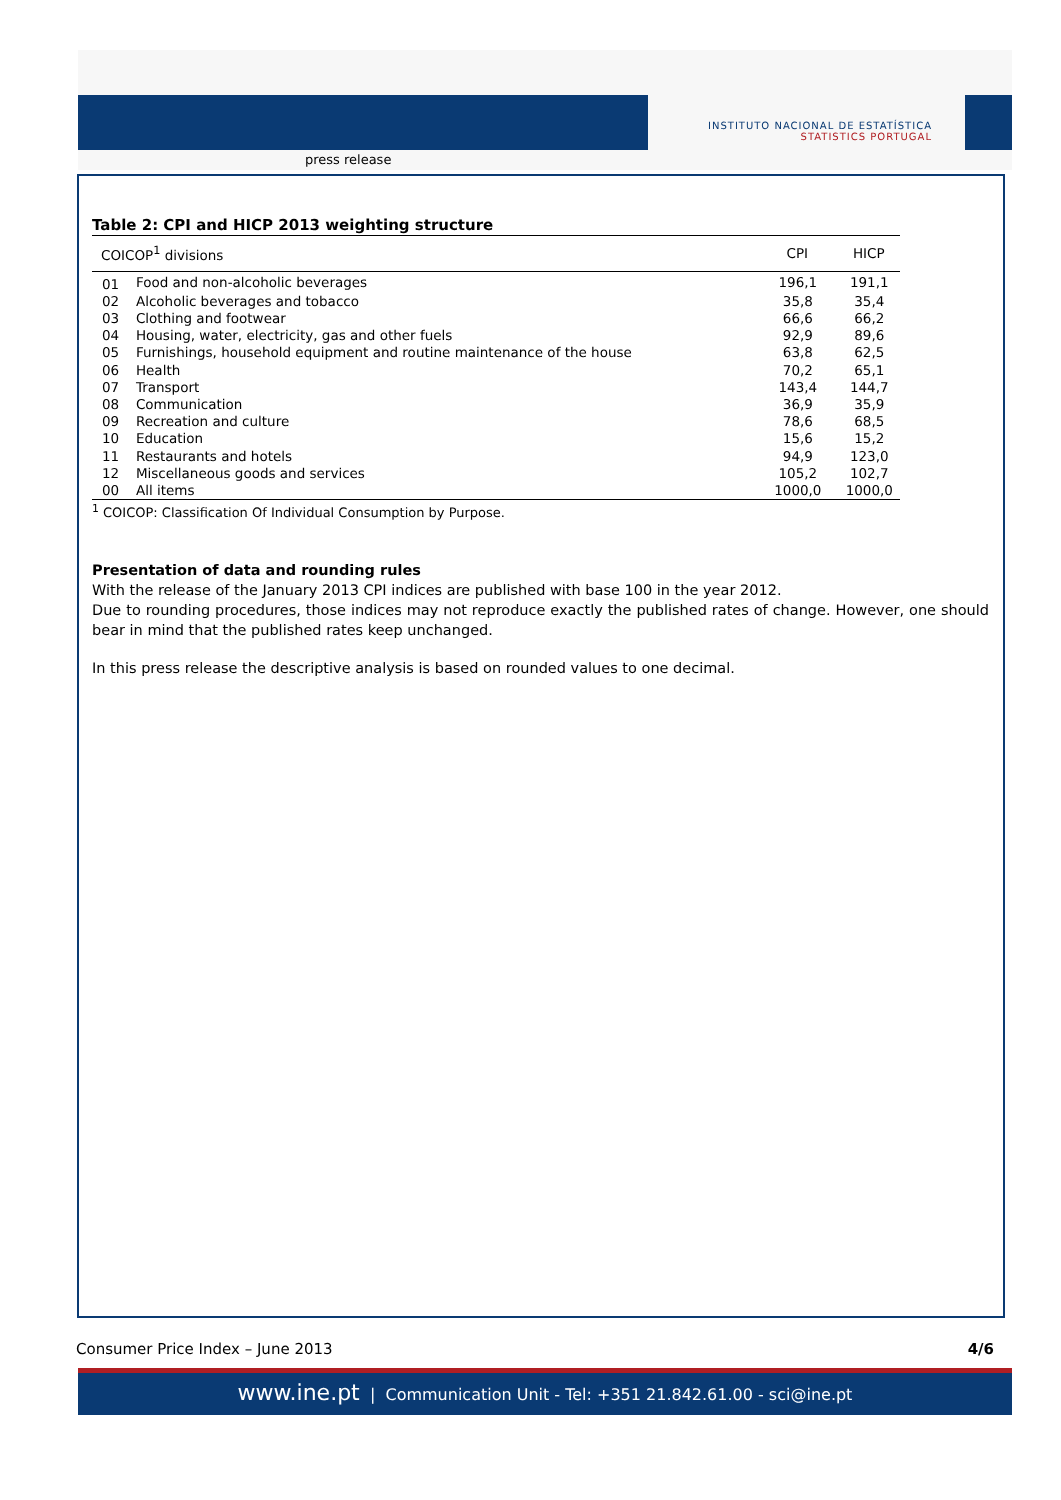INSTITUTO NACIONAL DE ESTATÍSTICA
STATISTICS PORTUGAL
press release
Table 2: CPI and HICP 2013 weighting structure
| COICOP<sup>1</sup> divisions | | CPI | HICP |
| --- | --- | --- | --- |
| 01 | Food and non-alcoholic beverages | 196,1 | 191,1 |
| 02 | Alcoholic beverages and tobacco | 35,8 | 35,4 |
| 03 | Clothing and footwear | 66,6 | 66,2 |
| 04 | Housing, water, electricity, gas and other fuels | 92,9 | 89,6 |
| 05 | Furnishings, household equipment and routine maintenance of the house | 63,8 | 62,5 |
| 06 | Health | 70,2 | 65,1 |
| 07 | Transport | 143,4 | 144,7 |
| 08 | Communication | 36,9 | 35,9 |
| 09 | Recreation and culture | 78,6 | 68,5 |
| 10 | Education | 15,6 | 15,2 |
| 11 | Restaurants and hotels | 94,9 | 123,0 |
| 12 | Miscellaneous goods and services | 105,2 | 102,7 |
| 00 | All items | 1000,0 | 1000,0 |
<sup>1</sup> COICOP: Classification Of Individual Consumption by Purpose.
Presentation of data and rounding rules
With the release of the January 2013 CPI indices are published with base 100 in the year 2012.
Due to rounding procedures, those indices may not reproduce exactly the published rates of change. However, one should bear in mind that the published rates keep unchanged.
In this press release the descriptive analysis is based on rounded values to one decimal.
Consumer Price Index – June 2013 4/6
www.ine.pt | Communication Unit - Tel: +351 21.842.61.00 - sci@ine.pt